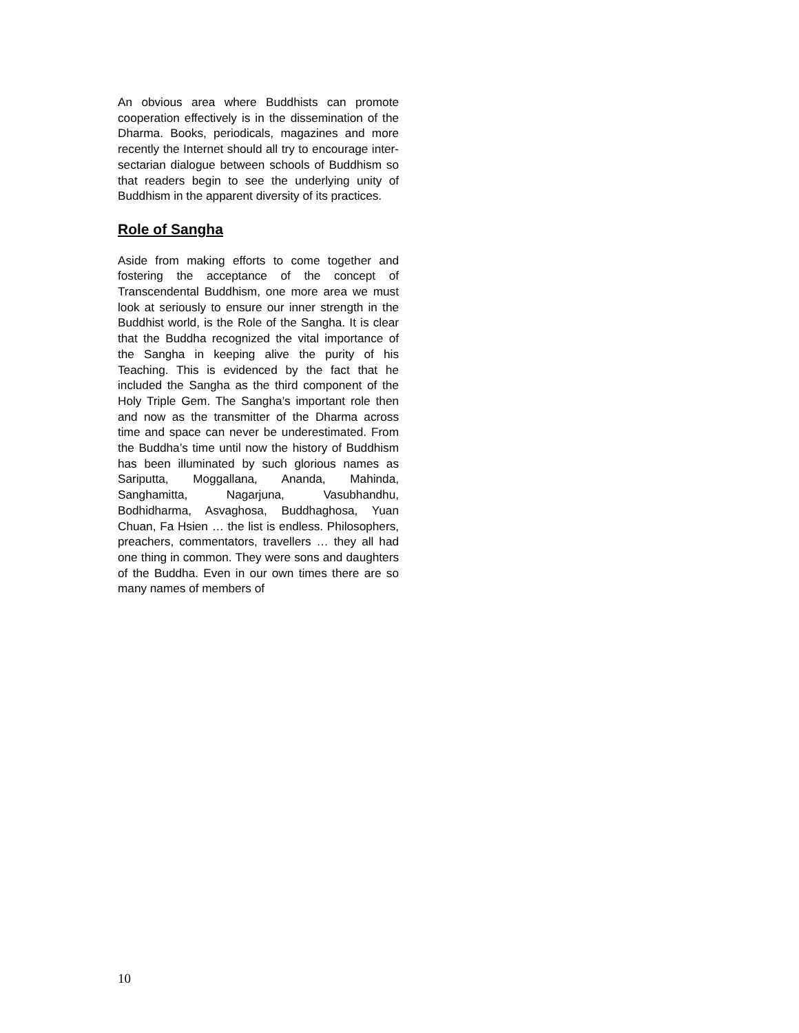An obvious area where Buddhists can promote cooperation effectively is in the dissemination of the Dharma. Books, periodicals, magazines and more recently the Internet should all try to encourage inter-sectarian dialogue between schools of Buddhism so that readers begin to see the underlying unity of Buddhism in the apparent diversity of its practices.
Role of Sangha
Aside from making efforts to come together and fostering the acceptance of the concept of Transcendental Buddhism, one more area we must look at seriously to ensure our inner strength in the Buddhist world, is the Role of the Sangha. It is clear that the Buddha recognized the vital importance of the Sangha in keeping alive the purity of his Teaching. This is evidenced by the fact that he included the Sangha as the third component of the Holy Triple Gem. The Sangha’s important role then and now as the transmitter of the Dharma across time and space can never be underestimated. From the Buddha’s time until now the history of Buddhism has been illuminated by such glorious names as Sariputta, Moggallana, Ananda, Mahinda, Sanghamitta, Nagarjuna, Vasubhandhu, Bodhidharma, Asvaghosa, Buddhaghosa, Yuan Chuan, Fa Hsien … the list is endless. Philosophers, preachers, commentators, travellers … they all had one thing in common. They were sons and daughters of the Buddha. Even in our own times there are so many names of members of
10